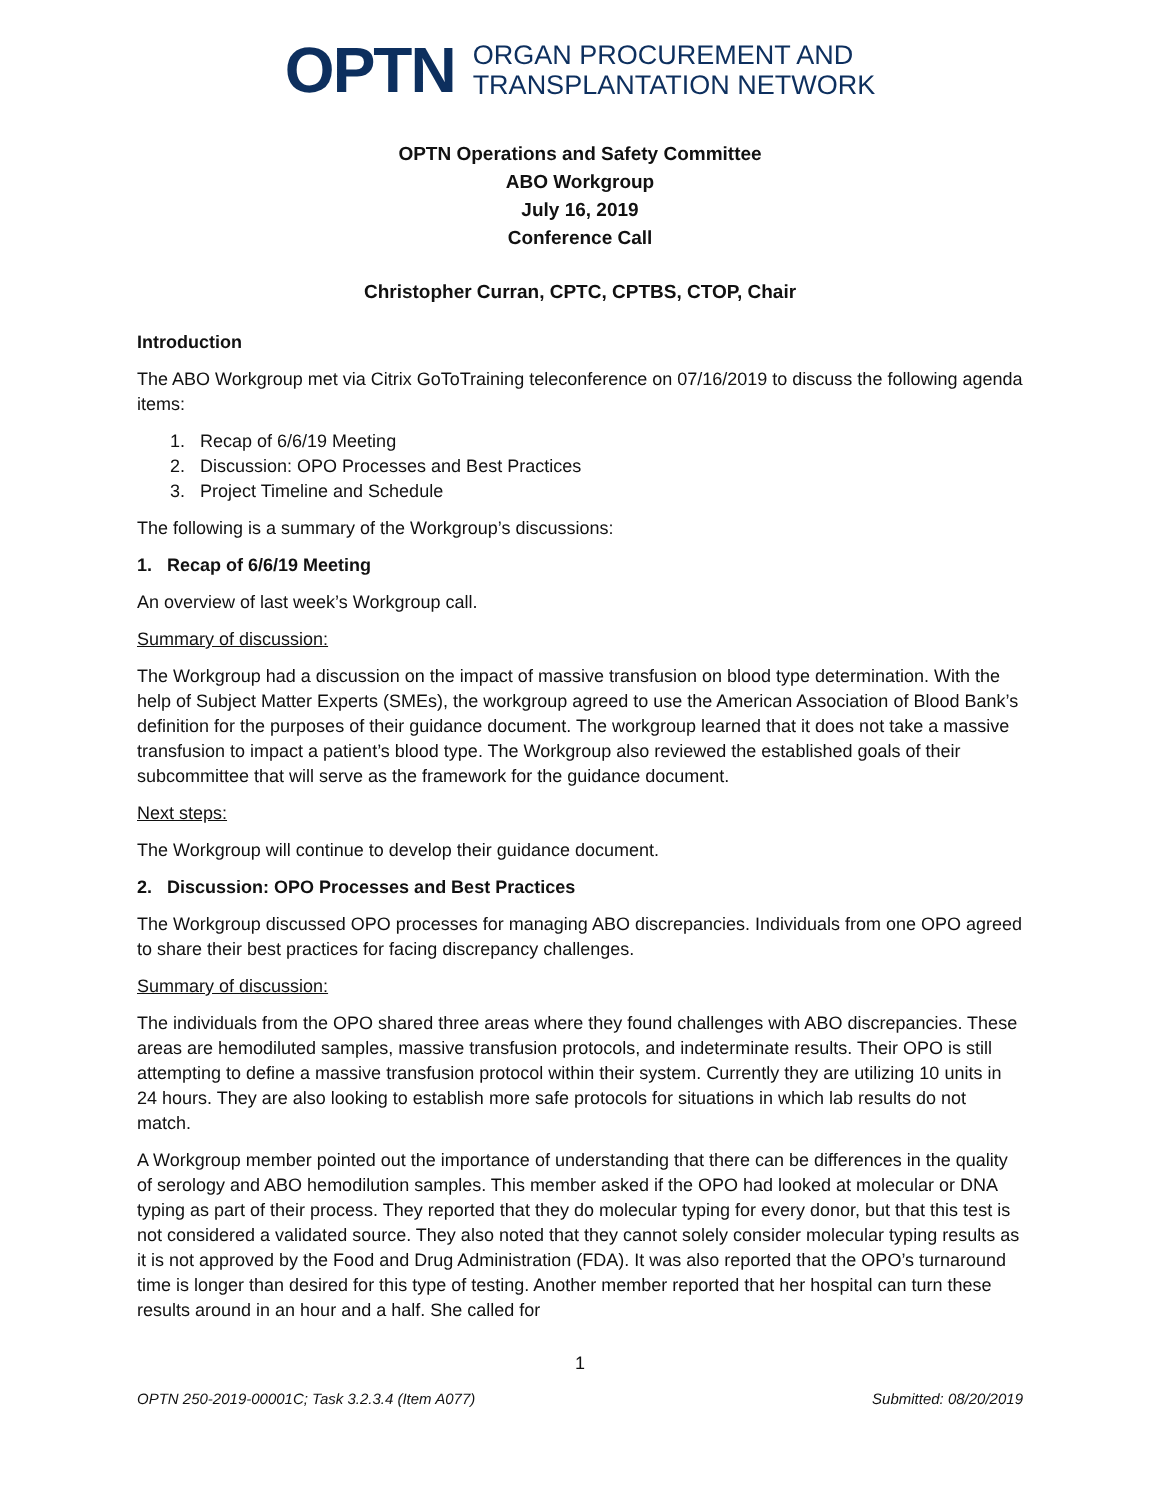OPTN
ORGAN PROCUREMENT AND
TRANSPLANTATION NETWORK
OPTN Operations and Safety Committee
ABO Workgroup
July 16, 2019
Conference Call
Christopher Curran, CPTC, CPTBS, CTOP, Chair
Introduction
The ABO Workgroup met via Citrix GoToTraining teleconference on 07/16/2019 to discuss the following agenda items:
1. Recap of 6/6/19 Meeting
2. Discussion: OPO Processes and Best Practices
3. Project Timeline and Schedule
The following is a summary of the Workgroup’s discussions:
1. Recap of 6/6/19 Meeting
An overview of last week’s Workgroup call.
Summary of discussion:
The Workgroup had a discussion on the impact of massive transfusion on blood type determination. With the help of Subject Matter Experts (SMEs), the workgroup agreed to use the American Association of Blood Bank’s definition for the purposes of their guidance document. The workgroup learned that it does not take a massive transfusion to impact a patient’s blood type. The Workgroup also reviewed the established goals of their subcommittee that will serve as the framework for the guidance document.
Next steps:
The Workgroup will continue to develop their guidance document.
2. Discussion: OPO Processes and Best Practices
The Workgroup discussed OPO processes for managing ABO discrepancies. Individuals from one OPO agreed to share their best practices for facing discrepancy challenges.
Summary of discussion:
The individuals from the OPO shared three areas where they found challenges with ABO discrepancies. These areas are hemodiluted samples, massive transfusion protocols, and indeterminate results. Their OPO is still attempting to define a massive transfusion protocol within their system. Currently they are utilizing 10 units in 24 hours. They are also looking to establish more safe protocols for situations in which lab results do not match.
A Workgroup member pointed out the importance of understanding that there can be differences in the quality of serology and ABO hemodilution samples. This member asked if the OPO had looked at molecular or DNA typing as part of their process. They reported that they do molecular typing for every donor, but that this test is not considered a validated source. They also noted that they cannot solely consider molecular typing results as it is not approved by the Food and Drug Administration (FDA). It was also reported that the OPO’s turnaround time is longer than desired for this type of testing. Another member reported that her hospital can turn these results around in an hour and a half. She called for
1
OPTN 250-2019-00001C; Task 3.2.3.4 (Item A077) Submitted: 08/20/2019